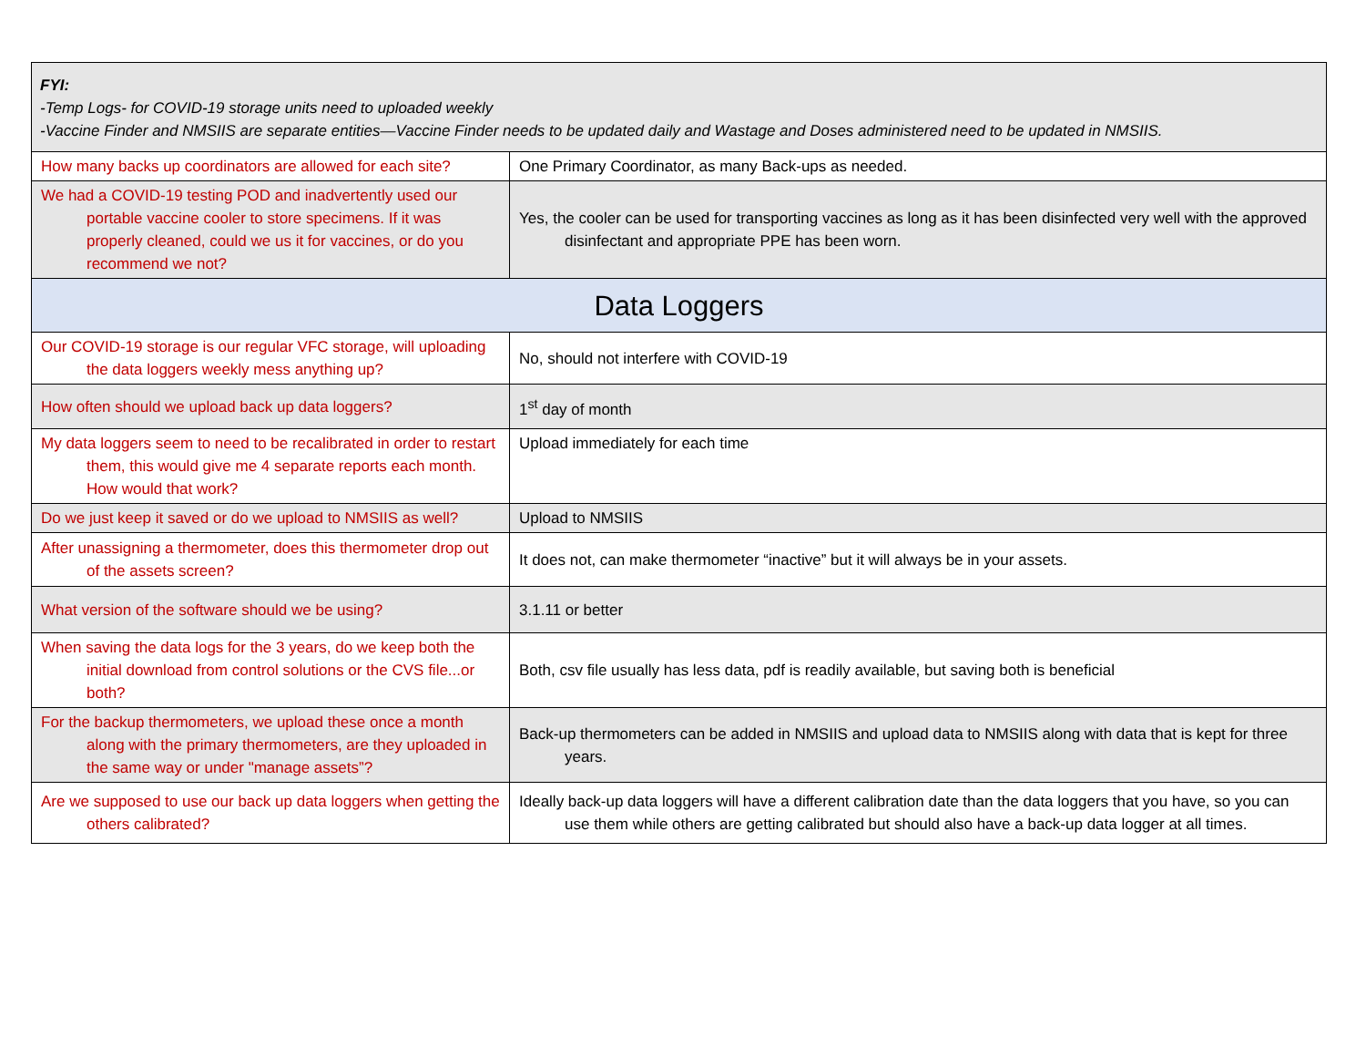| FYI: -Temp Logs- for COVID-19 storage units need to uploaded weekly -Vaccine Finder and NMSIIS are separate entities—Vaccine Finder needs to be updated daily and Wastage and Doses administered need to be updated in NMSIIS. | |
| How many backs up coordinators are allowed for each site? | One Primary Coordinator, as many Back-ups as needed. |
| We had a COVID-19 testing POD and inadvertently used our portable vaccine cooler to store specimens. If it was properly cleaned, could we us it for vaccines, or do you recommend we not? | Yes, the cooler can be used for transporting vaccines as long as it has been disinfected very well with the approved disinfectant and appropriate PPE has been worn. |
| Data Loggers | |
| Our COVID-19 storage is our regular VFC storage, will uploading the data loggers weekly mess anything up? | No, should not interfere with COVID-19 |
| How often should we upload back up data loggers? | 1<sup>st</sup> day of month |
| My data loggers seem to need to be recalibrated in order to restart them, this would give me 4 separate reports each month. How would that work? | Upload immediately for each time |
| Do we just keep it saved or do we upload to NMSIIS as well? | Upload to NMSIIS |
| After unassigning a thermometer, does this thermometer drop out of the assets screen? | It does not, can make thermometer “inactive” but it will always be in your assets. |
| What version of the software should we be using? | 3.1.11 or better |
| When saving the data logs for the 3 years, do we keep both the initial download from control solutions or the CVS file...or both? | Both, csv file usually has less data, pdf is readily available, but saving both is beneficial |
| For the backup thermometers, we upload these once a month along with the primary thermometers, are they uploaded in the same way or under "manage assets”? | Back-up thermometers can be added in NMSIIS and upload data to NMSIIS along with data that is kept for three years. |
| Are we supposed to use our back up data loggers when getting the others calibrated? | Ideally back-up data loggers will have a different calibration date than the data loggers that you have, so you can use them while others are getting calibrated but should also have a back-up data logger at all times. |